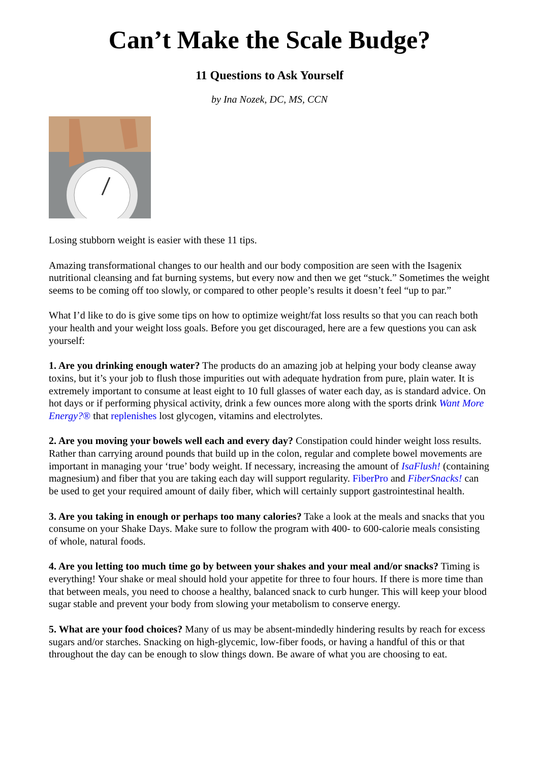Can’t Make the Scale Budge?
11 Questions to Ask Yourself
by Ina Nozek, DC, MS, CCN
Losing stubborn weight is easier with these 11 tips.
Amazing transformational changes to our health and our body composition are seen with the Isagenix nutritional cleansing and fat burning systems, but every now and then we get “stuck.” Sometimes the weight seems to be coming off too slowly, or compared to other people’s results it doesn’t feel “up to par.”
What I’d like to do is give some tips on how to optimize weight/fat loss results so that you can reach both your health and your weight loss goals. Before you get discouraged, here are a few questions you can ask yourself:
1. Are you drinking enough water? The products do an amazing job at helping your body cleanse away toxins, but it’s your job to flush those impurities out with adequate hydration from pure, plain water. It is extremely important to consume at least eight to 10 full glasses of water each day, as is standard advice. On hot days or if performing physical activity, drink a few ounces more along with the sports drink Want More Energy?® that replenishes lost glycogen, vitamins and electrolytes.
2. Are you moving your bowels well each and every day? Constipation could hinder weight loss results. Rather than carrying around pounds that build up in the colon, regular and complete bowel movements are important in managing your ‘true’ body weight. If necessary, increasing the amount of IsaFlush! (containing magnesium) and fiber that you are taking each day will support regularity. FiberPro and FiberSnacks! can be used to get your required amount of daily fiber, which will certainly support gastrointestinal health.
3. Are you taking in enough or perhaps too many calories? Take a look at the meals and snacks that you consume on your Shake Days. Make sure to follow the program with 400- to 600-calorie meals consisting of whole, natural foods.
4. Are you letting too much time go by between your shakes and your meal and/or snacks? Timing is everything! Your shake or meal should hold your appetite for three to four hours. If there is more time than that between meals, you need to choose a healthy, balanced snack to curb hunger. This will keep your blood sugar stable and prevent your body from slowing your metabolism to conserve energy.
5. What are your food choices? Many of us may be absent-mindedly hindering results by reach for excess sugars and/or starches. Snacking on high-glycemic, low-fiber foods, or having a handful of this or that throughout the day can be enough to slow things down. Be aware of what you are choosing to eat.